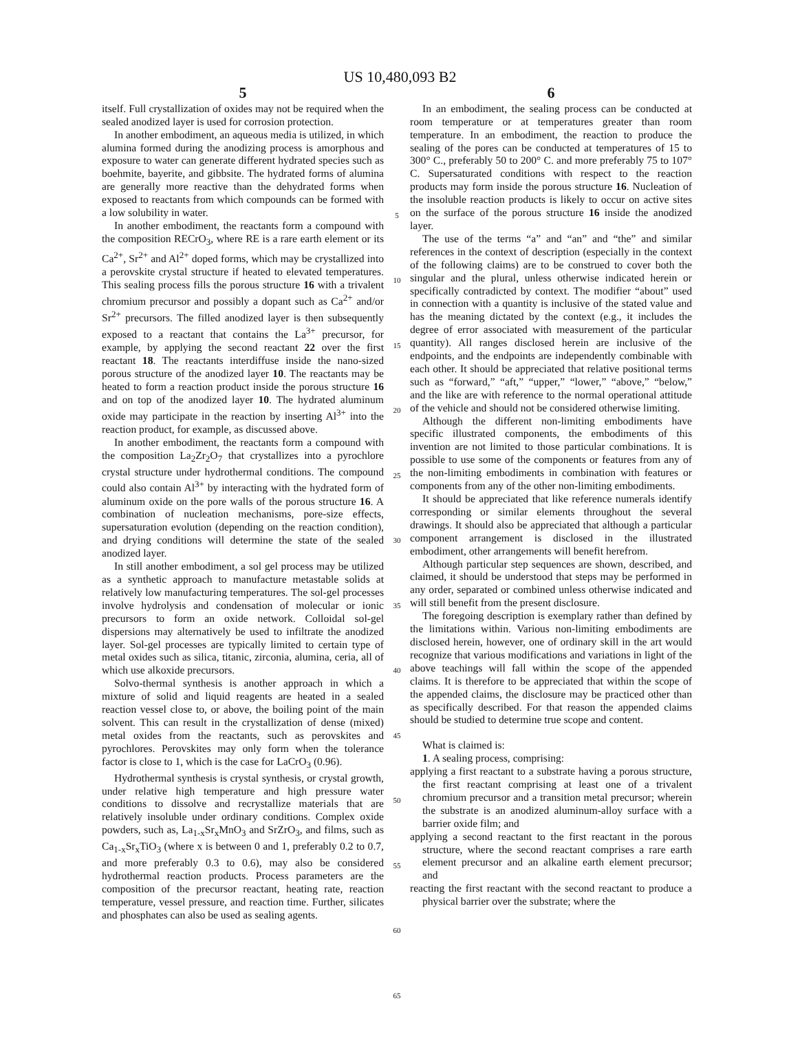US 10,480,093 B2
5
itself. Full crystallization of oxides may not be required when the sealed anodized layer is used for corrosion protection.
In another embodiment, an aqueous media is utilized, in which alumina formed during the anodizing process is amorphous and exposure to water can generate different hydrated species such as boehmite, bayerite, and gibbsite. The hydrated forms of alumina are generally more reactive than the dehydrated forms when exposed to reactants from which compounds can be formed with a low solubility in water.
In another embodiment, the reactants form a compound with the composition RECrO<sub>3</sub>, where RE is a rare earth element or its Ca<sup>2+</sup>, Sr<sup>2+</sup> and Al<sup>2+</sup> doped forms, which may be crystallized into a perovskite crystal structure if heated to elevated temperatures. This sealing process fills the porous structure 16 with a trivalent chromium precursor and possibly a dopant such as Ca<sup>2+</sup> and/or Sr<sup>2+</sup> precursors. The filled anodized layer is then subsequently exposed to a reactant that contains the La<sup>3+</sup> precursor, for example, by applying the second reactant 22 over the first reactant 18. The reactants interdiffuse inside the nano-sized porous structure of the anodized layer 10. The reactants may be heated to form a reaction product inside the porous structure 16 and on top of the anodized layer 10. The hydrated aluminum oxide may participate in the reaction by inserting Al<sup>3+</sup> into the reaction product, for example, as discussed above.
In another embodiment, the reactants form a compound with the composition La<sub>2</sub>Zr<sub>2</sub>O<sub>7</sub> that crystallizes into a pyrochlore crystal structure under hydrothermal conditions. The compound could also contain Al<sup>3+</sup> by interacting with the hydrated form of aluminum oxide on the pore walls of the porous structure 16. A combination of nucleation mechanisms, pore-size effects, supersaturation evolution (depending on the reaction condition), and drying conditions will determine the state of the sealed anodized layer.
In still another embodiment, a sol gel process may be utilized as a synthetic approach to manufacture metastable solids at relatively low manufacturing temperatures. The sol-gel processes involve hydrolysis and condensation of molecular or ionic precursors to form an oxide network. Colloidal sol-gel dispersions may alternatively be used to infiltrate the anodized layer. Sol-gel processes are typically limited to certain type of metal oxides such as silica, titanic, zirconia, alumina, ceria, all of which use alkoxide precursors.
Solvo-thermal synthesis is another approach in which a mixture of solid and liquid reagents are heated in a sealed reaction vessel close to, or above, the boiling point of the main solvent. This can result in the crystallization of dense (mixed) metal oxides from the reactants, such as perovskites and pyrochlores. Perovskites may only form when the tolerance factor is close to 1, which is the case for LaCrO<sub>3</sub> (0.96).
Hydrothermal synthesis is crystal synthesis, or crystal growth, under relative high temperature and high pressure water conditions to dissolve and recrystallize materials that are relatively insoluble under ordinary conditions. Complex oxide powders, such as, La<sub>1-x</sub>Sr<sub>x</sub>MnO<sub>3</sub> and SrZrO<sub>3</sub>, and films, such as Ca<sub>1-x</sub>Sr<sub>x</sub>TiO<sub>3</sub> (where x is between 0 and 1, preferably 0.2 to 0.7, and more preferably 0.3 to 0.6), may also be considered hydrothermal reaction products. Process parameters are the composition of the precursor reactant, heating rate, reaction temperature, vessel pressure, and reaction time. Further, silicates and phosphates can also be used as sealing agents.
5
10
15
20
25
30
35
40
45
50
55
60
65
6
In an embodiment, the sealing process can be conducted at room temperature or at temperatures greater than room temperature. In an embodiment, the reaction to produce the sealing of the pores can be conducted at temperatures of 15 to 300° C., preferably 50 to 200° C. and more preferably 75 to 107° C. Supersaturated conditions with respect to the reaction products may form inside the porous structure 16. Nucleation of the insoluble reaction products is likely to occur on active sites on the surface of the porous structure 16 inside the anodized layer.
The use of the terms “a” and “an” and “the” and similar references in the context of description (especially in the context of the following claims) are to be construed to cover both the singular and the plural, unless otherwise indicated herein or specifically contradicted by context. The modifier “about” used in connection with a quantity is inclusive of the stated value and has the meaning dictated by the context (e.g., it includes the degree of error associated with measurement of the particular quantity). All ranges disclosed herein are inclusive of the endpoints, and the endpoints are independently combinable with each other. It should be appreciated that relative positional terms such as “forward,” “aft,” “upper,” “lower,” “above,” “below,” and the like are with reference to the normal operational attitude of the vehicle and should not be considered otherwise limiting.
Although the different non-limiting embodiments have specific illustrated components, the embodiments of this invention are not limited to those particular combinations. It is possible to use some of the components or features from any of the non-limiting embodiments in combination with features or components from any of the other non-limiting embodiments.
It should be appreciated that like reference numerals identify corresponding or similar elements throughout the several drawings. It should also be appreciated that although a particular component arrangement is disclosed in the illustrated embodiment, other arrangements will benefit herefrom.
Although particular step sequences are shown, described, and claimed, it should be understood that steps may be performed in any order, separated or combined unless otherwise indicated and will still benefit from the present disclosure.
The foregoing description is exemplary rather than defined by the limitations within. Various non-limiting embodiments are disclosed herein, however, one of ordinary skill in the art would recognize that various modifications and variations in light of the above teachings will fall within the scope of the appended claims. It is therefore to be appreciated that within the scope of the appended claims, the disclosure may be practiced other than as specifically described. For that reason the appended claims should be studied to determine true scope and content.
What is claimed is:
1. A sealing process, comprising:
applying a first reactant to a substrate having a porous structure, the first reactant comprising at least one of a trivalent chromium precursor and a transition metal precursor; wherein the substrate is an anodized aluminum-alloy surface with a barrier oxide film; and
applying a second reactant to the first reactant in the porous structure, where the second reactant comprises a rare earth element precursor and an alkaline earth element precursor; and
reacting the first reactant with the second reactant to produce a physical barrier over the substrate; where the